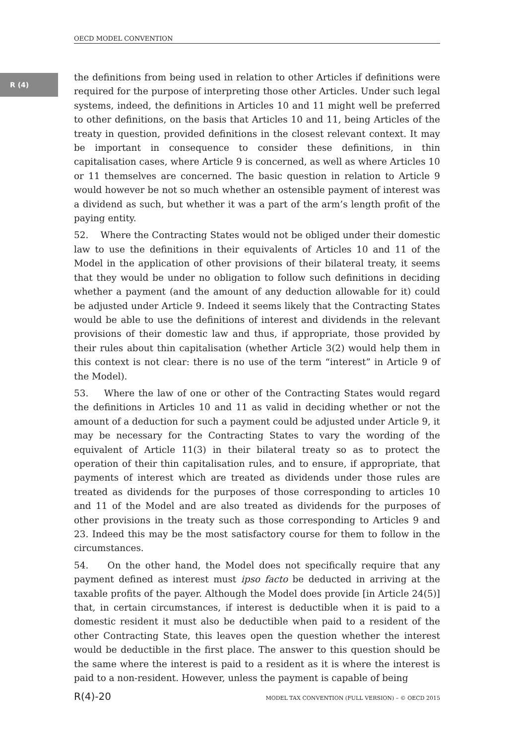OECD MODEL CONVENTION
R (4)
the definitions from being used in relation to other Articles if definitions were required for the purpose of interpreting those other Articles. Under such legal systems, indeed, the definitions in Articles 10 and 11 might well be preferred to other definitions, on the basis that Articles 10 and 11, being Articles of the treaty in question, provided definitions in the closest relevant context. It may be important in consequence to consider these definitions, in thin capitalisation cases, where Article 9 is concerned, as well as where Articles 10 or 11 themselves are concerned. The basic question in relation to Article 9 would however be not so much whether an ostensible payment of interest was a dividend as such, but whether it was a part of the arm’s length profit of the paying entity.
52. Where the Contracting States would not be obliged under their domestic law to use the definitions in their equivalents of Articles 10 and 11 of the Model in the application of other provisions of their bilateral treaty, it seems that they would be under no obligation to follow such definitions in deciding whether a payment (and the amount of any deduction allowable for it) could be adjusted under Article 9. Indeed it seems likely that the Contracting States would be able to use the definitions of interest and dividends in the relevant provisions of their domestic law and thus, if appropriate, those provided by their rules about thin capitalisation (whether Article 3(2) would help them in this context is not clear: there is no use of the term “interest” in Article 9 of the Model).
53. Where the law of one or other of the Contracting States would regard the definitions in Articles 10 and 11 as valid in deciding whether or not the amount of a deduction for such a payment could be adjusted under Article 9, it may be necessary for the Contracting States to vary the wording of the equivalent of Article 11(3) in their bilateral treaty so as to protect the operation of their thin capitalisation rules, and to ensure, if appropriate, that payments of interest which are treated as dividends under those rules are treated as dividends for the purposes of those corresponding to articles 10 and 11 of the Model and are also treated as dividends for the purposes of other provisions in the treaty such as those corresponding to Articles 9 and 23. Indeed this may be the most satisfactory course for them to follow in the circumstances.
54. On the other hand, the Model does not specifically require that any payment defined as interest must ipso facto be deducted in arriving at the taxable profits of the payer. Although the Model does provide [in Article 24(5)] that, in certain circumstances, if interest is deductible when it is paid to a domestic resident it must also be deductible when paid to a resident of the other Contracting State, this leaves open the question whether the interest would be deductible in the first place. The answer to this question should be the same where the interest is paid to a resident as it is where the interest is paid to a non-resident. However, unless the payment is capable of being
R(4)-20 MODEL TAX CONVENTION (FULL VERSION) – © OECD 2015